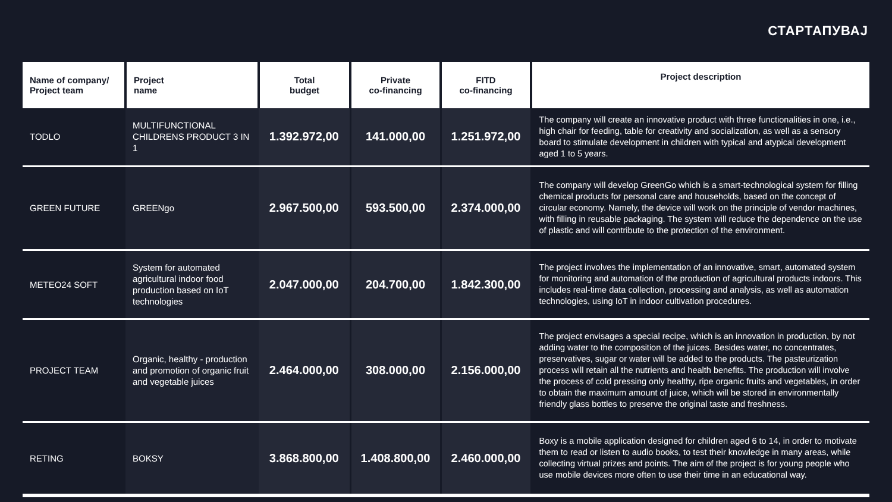СТАРТАПУВАЈ
| Name of company/ Project team | Project name | Total budget | Private co-financing | FITD co-financing | Project description |
| --- | --- | --- | --- | --- | --- |
| TODLO | MULTIFUNCTIONAL CHILDRENS PRODUCT 3 IN 1 | 1.392.972,00 | 141.000,00 | 1.251.972,00 | The company will create an innovative product with three functionalities in one, i.e., high chair for feeding, table for creativity and socialization, as well as a sensory board to stimulate development in children with typical and atypical development aged 1 to 5 years. |
| GREEN FUTURE | GREENgo | 2.967.500,00 | 593.500,00 | 2.374.000,00 | The company will develop GreenGo which is a smart-technological system for filling chemical products for personal care and households, based on the concept of circular economy. Namely, the device will work on the principle of vendor machines, with filling in reusable packaging. The system will reduce the dependence on the use of plastic and will contribute to the protection of the environment. |
| METEO24 SOFT | System for automated agricultural indoor food production based on IoT technologies | 2.047.000,00 | 204.700,00 | 1.842.300,00 | The project involves the implementation of an innovative, smart, automated system for monitoring and automation of the production of agricultural products indoors. This includes real-time data collection, processing and analysis, as well as automation technologies, using IoT in indoor cultivation procedures. |
| PROJECT TEAM | Organic, healthy - production and promotion of organic fruit and vegetable juices | 2.464.000,00 | 308.000,00 | 2.156.000,00 | The project envisages a special recipe, which is an innovation in production, by not adding water to the composition of the juices. Besides water, no concentrates, preservatives, sugar or water will be added to the products. The pasteurization process will retain all the nutrients and health benefits. The production will involve the process of cold pressing only healthy, ripe organic fruits and vegetables, in order to obtain the maximum amount of juice, which will be stored in environmentally friendly glass bottles to preserve the original taste and freshness. |
| RETING | BOKSY | 3.868.800,00 | 1.408.800,00 | 2.460.000,00 | Boxy is a mobile application designed for children aged 6 to 14, in order to motivate them to read or listen to audio books, to test their knowledge in many areas, while collecting virtual prizes and points. The aim of the project is for young people who use mobile devices more often to use their time in an educational way. |